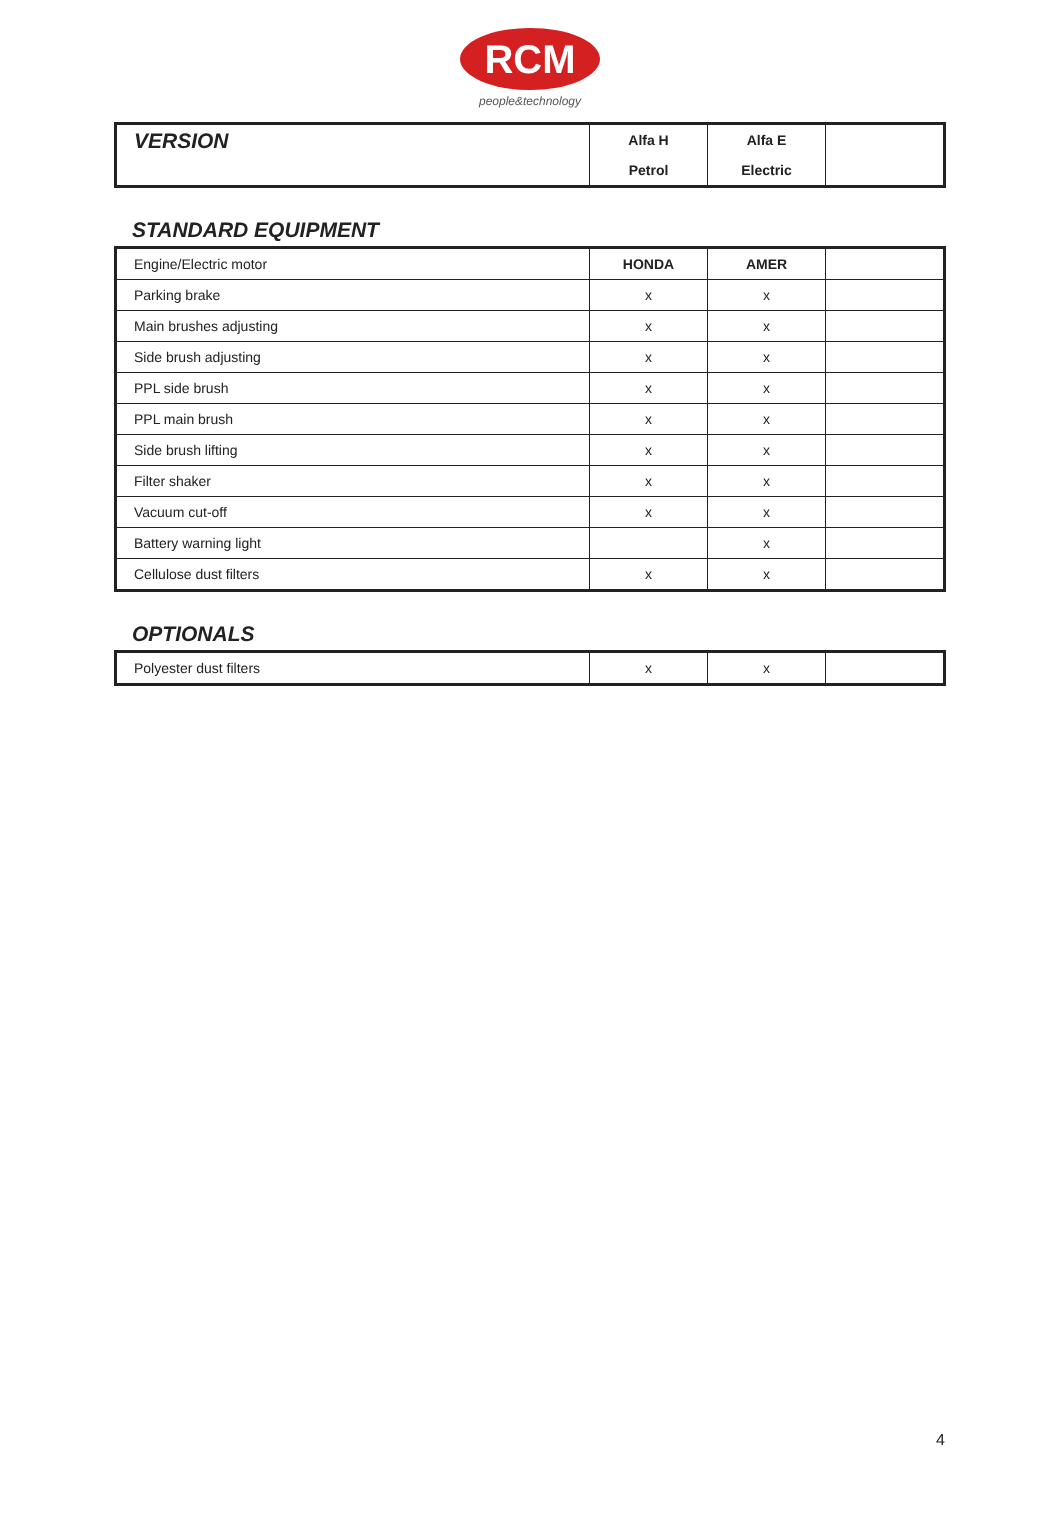RCM
people&technology
| VERSION | Alfa H | Alfa E | |
| | Petrol | Electric | |
STANDARD EQUIPMENT
| Engine/Electric motor | HONDA | AMER | |
| Parking brake | x | x | |
| Main brushes adjusting | x | x | |
| Side brush adjusting | x | x | |
| PPL side brush | x | x | |
| PPL main brush | x | x | |
| Side brush lifting | x | x | |
| Filter shaker | x | x | |
| Vacuum cut-off | x | x | |
| Battery warning light | | x | |
| Cellulose dust filters | x | x | |
OPTIONALS
| Polyester dust filters | x | x | |
4